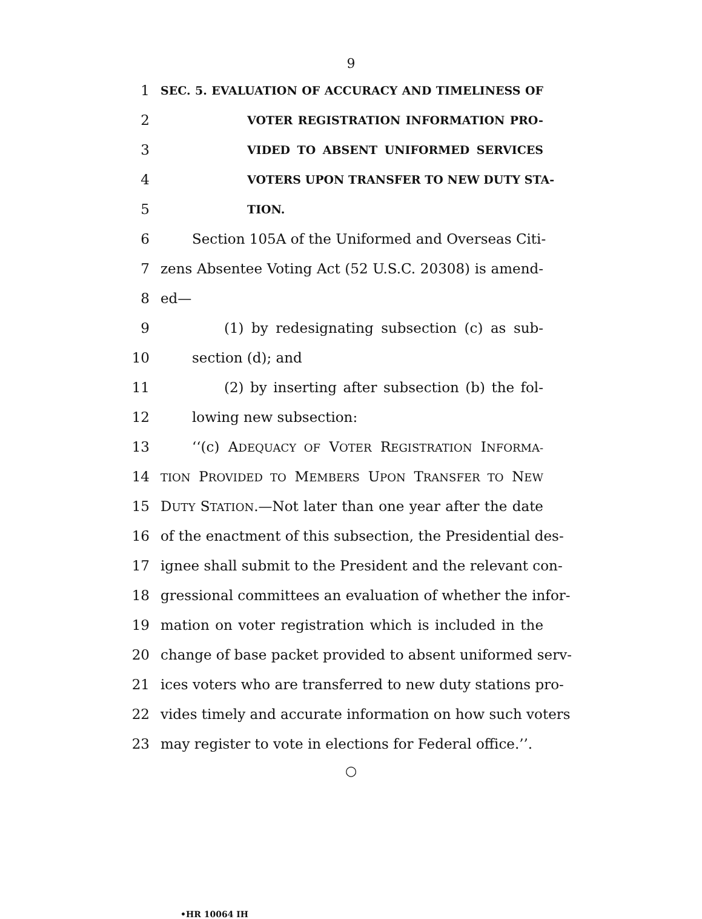9
1 SEC. 5. EVALUATION OF ACCURACY AND TIMELINESS OF
2 VOTER REGISTRATION INFORMATION PRO-
3 VIDED TO ABSENT UNIFORMED SERVICES
4 VOTERS UPON TRANSFER TO NEW DUTY STA-
5 TION.
6 Section 105A of the Uniformed and Overseas Citi-
7 zens Absentee Voting Act (52 U.S.C. 20308) is amend-
8 ed—
9 (1) by redesignating subsection (c) as sub-
10 section (d); and
11 (2) by inserting after subsection (b) the fol-
12 lowing new subsection:
13 ‘‘(c) ADEQUACY OF VOTER REGISTRATION INFORMA-
14 TION PROVIDED TO MEMBERS UPON TRANSFER TO NEW
15 DUTY STATION.—Not later than one year after the date
16 of the enactment of this subsection, the Presidential des-
17 ignee shall submit to the President and the relevant con-
18 gressional committees an evaluation of whether the infor-
19 mation on voter registration which is included in the
20 change of base packet provided to absent uniformed serv-
21 ices voters who are transferred to new duty stations pro-
22 vides timely and accurate information on how such voters
23 may register to vote in elections for Federal office.’’.
○
•HR 10064 IH